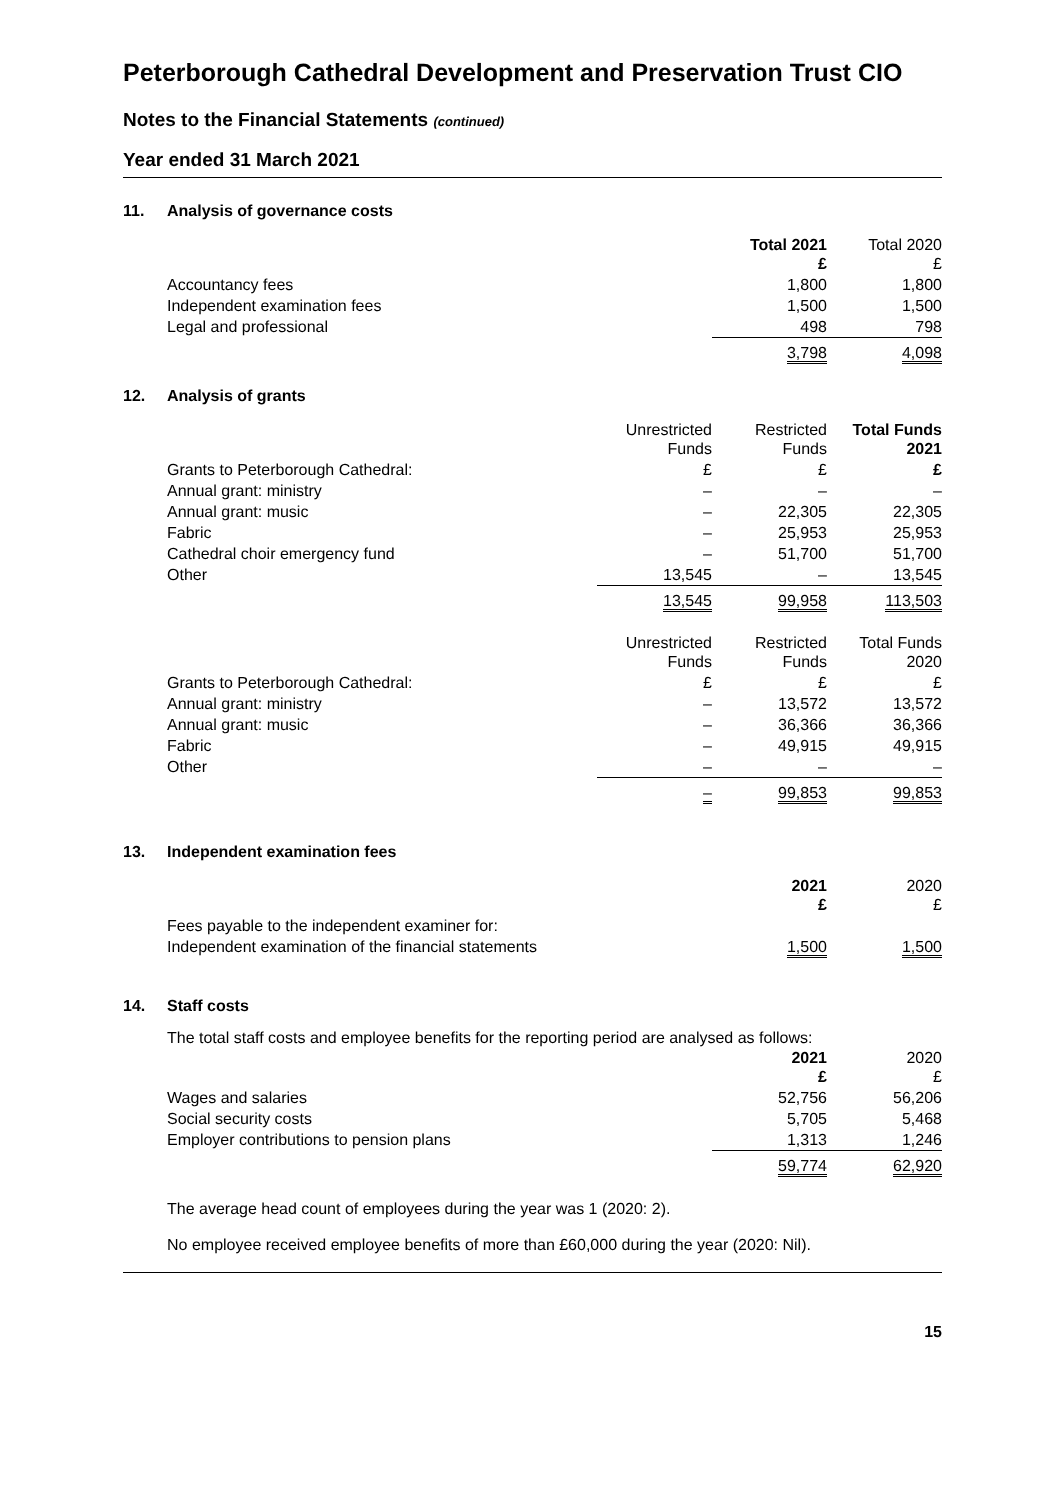Peterborough Cathedral Development and Preservation Trust CIO
Notes to the Financial Statements (continued)
Year ended 31 March 2021
11. Analysis of governance costs
| | Total 2021 £ | Total 2020 £ |
| --- | --- | --- |
| Accountancy fees | 1,800 | 1,800 |
| Independent examination fees | 1,500 | 1,500 |
| Legal and professional | 498 | 798 |
| | 3,798 | 4,098 |
12. Analysis of grants
| | Unrestricted Funds | Restricted Funds | Total Funds 2021 |
| --- | --- | --- | --- |
| Grants to Peterborough Cathedral: | £ | £ | £ |
| Annual grant: ministry | – | – | – |
| Annual grant: music | – | 22,305 | 22,305 |
| Fabric | – | 25,953 | 25,953 |
| Cathedral choir emergency fund | – | 51,700 | 51,700 |
| Other | 13,545 | – | 13,545 |
| | 13,545 | 99,958 | 113,503 |
| | Unrestricted Funds | Restricted Funds | Total Funds 2020 |
| Grants to Peterborough Cathedral: | £ | £ | £ |
| Annual grant: ministry | – | 13,572 | 13,572 |
| Annual grant: music | – | 36,366 | 36,366 |
| Fabric | – | 49,915 | 49,915 |
| Other | – | – | – |
| | – | 99,853 | 99,853 |
13. Independent examination fees
| | 2021 £ | 2020 £ |
| --- | --- | --- |
| Fees payable to the independent examiner for: | | |
| Independent examination of the financial statements | 1,500 | 1,500 |
14. Staff costs
The total staff costs and employee benefits for the reporting period are analysed as follows:
| | 2021 £ | 2020 £ |
| --- | --- | --- |
| Wages and salaries | 52,756 | 56,206 |
| Social security costs | 5,705 | 5,468 |
| Employer contributions to pension plans | 1,313 | 1,246 |
| | 59,774 | 62,920 |
The average head count of employees during the year was 1 (2020: 2).
No employee received employee benefits of more than £60,000 during the year (2020: Nil).
15